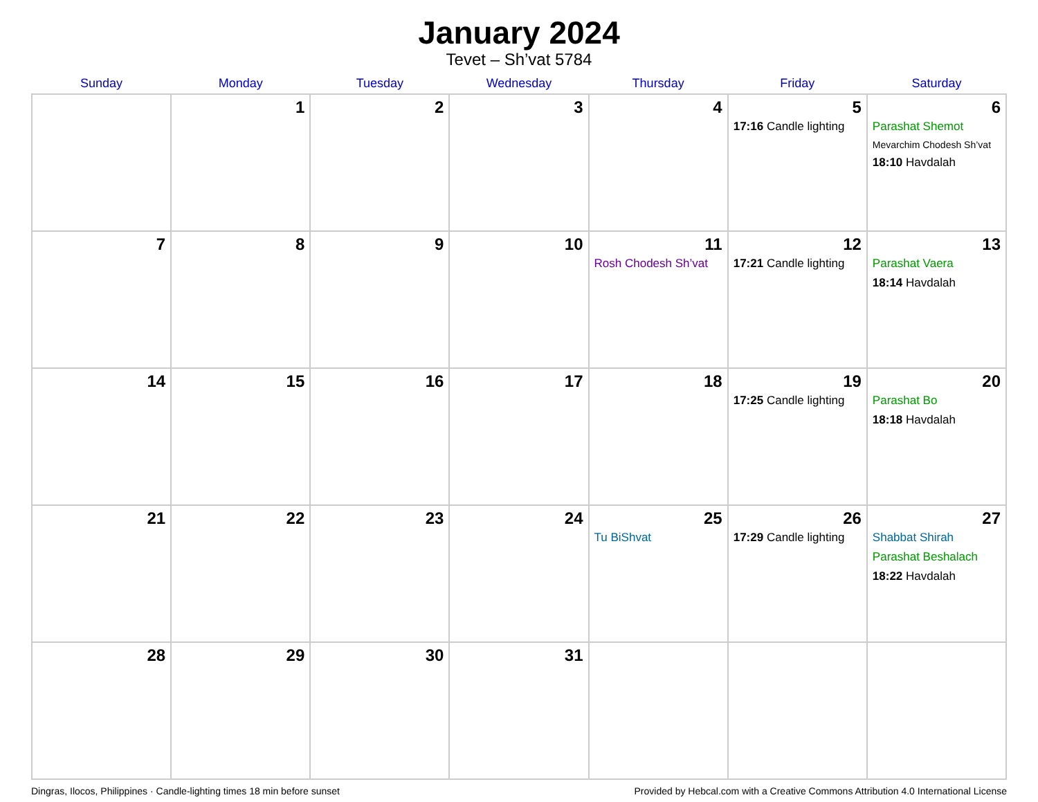January 2024
Tevet – Sh’vat 5784
| Sunday | Monday | Tuesday | Wednesday | Thursday | Friday | Saturday |
| --- | --- | --- | --- | --- | --- | --- |
| | 1 | 2 | 3 | 4 | 5 17:16 Candle lighting | 6 Parashat Shemot Mevarchim Chodesh Sh’vat 18:10 Havdalah |
| 7 | 8 | 9 | 10 | 11 Rosh Chodesh Sh’vat | 12 17:21 Candle lighting | 13 Parashat Vaera 18:14 Havdalah |
| 14 | 15 | 16 | 17 | 18 | 19 17:25 Candle lighting | 20 Parashat Bo 18:18 Havdalah |
| 21 | 22 | 23 | 24 | 25 Tu BiShvat | 26 17:29 Candle lighting | 27 Shabbat Shirah Parashat Beshalach 18:22 Havdalah |
| 28 | 29 | 30 | 31 | | | |
Dingras, Ilocos, Philippines · Candle-lighting times 18 min before sunset Provided by Hebcal.com with a Creative Commons Attribution 4.0 International License